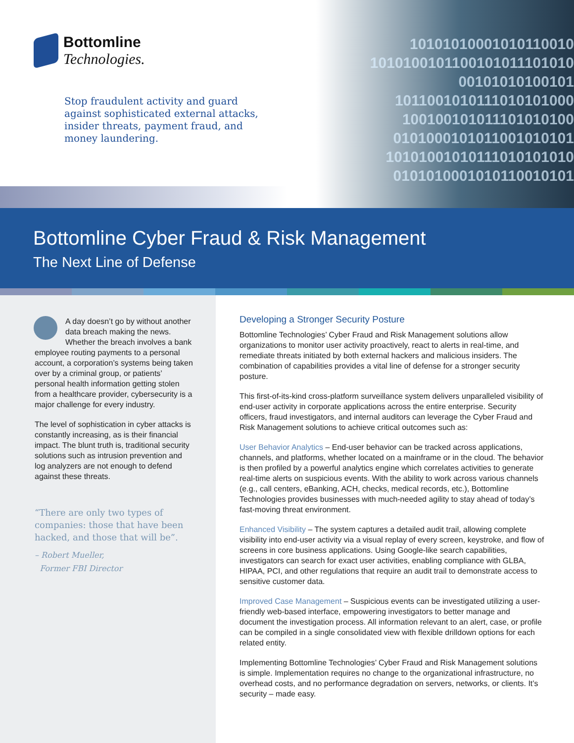Bottomline
Technologies.
10101010001010110010
1010100101100101011101010
00101010100101
1011001010111010101000
100100101011101010100
0101000101011001010101
10101001010111010101010
0101010001010110010101
Stop fraudulent activity and guard against sophisticated external attacks, insider threats, payment fraud, and money laundering.
Bottomline Cyber Fraud & Risk Management
The Next Line of Defense
A day doesn’t go by without another data breach making the news. Whether the breach involves a bank employee routing payments to a personal account, a corporation’s systems being taken over by a criminal group, or patients’ personal health information getting stolen from a healthcare provider, cybersecurity is a major challenge for every industry.
The level of sophistication in cyber attacks is constantly increasing, as is their financial impact. The blunt truth is, traditional security solutions such as intrusion prevention and log analyzers are not enough to defend against these threats.
“There are only two types of companies: those that have been hacked, and those that will be”.
– Robert Mueller,
Former FBI Director
Developing a Stronger Security Posture
Bottomline Technologies’ Cyber Fraud and Risk Management solutions allow organizations to monitor user activity proactively, react to alerts in real-time, and remediate threats initiated by both external hackers and malicious insiders. The combination of capabilities provides a vital line of defense for a stronger security posture.
This first-of-its-kind cross-platform surveillance system delivers unparalleled visibility of end-user activity in corporate applications across the entire enterprise. Security officers, fraud investigators, and internal auditors can leverage the Cyber Fraud and Risk Management solutions to achieve critical outcomes such as:
User Behavior Analytics – End-user behavior can be tracked across applications, channels, and platforms, whether located on a mainframe or in the cloud. The behavior is then profiled by a powerful analytics engine which correlates activities to generate real-time alerts on suspicious events. With the ability to work across various channels (e.g., call centers, eBanking, ACH, checks, medical records, etc.), Bottomline Technologies provides businesses with much-needed agility to stay ahead of today’s fast-moving threat environment.
Enhanced Visibility – The system captures a detailed audit trail, allowing complete visibility into end-user activity via a visual replay of every screen, keystroke, and flow of screens in core business applications. Using Google-like search capabilities, investigators can search for exact user activities, enabling compliance with GLBA, HIPAA, PCI, and other regulations that require an audit trail to demonstrate access to sensitive customer data.
Improved Case Management – Suspicious events can be investigated utilizing a user-friendly web-based interface, empowering investigators to better manage and document the investigation process. All information relevant to an alert, case, or profile can be compiled in a single consolidated view with flexible drilldown options for each related entity.
Implementing Bottomline Technologies’ Cyber Fraud and Risk Management solutions is simple. Implementation requires no change to the organizational infrastructure, no overhead costs, and no performance degradation on servers, networks, or clients. It’s security – made easy.